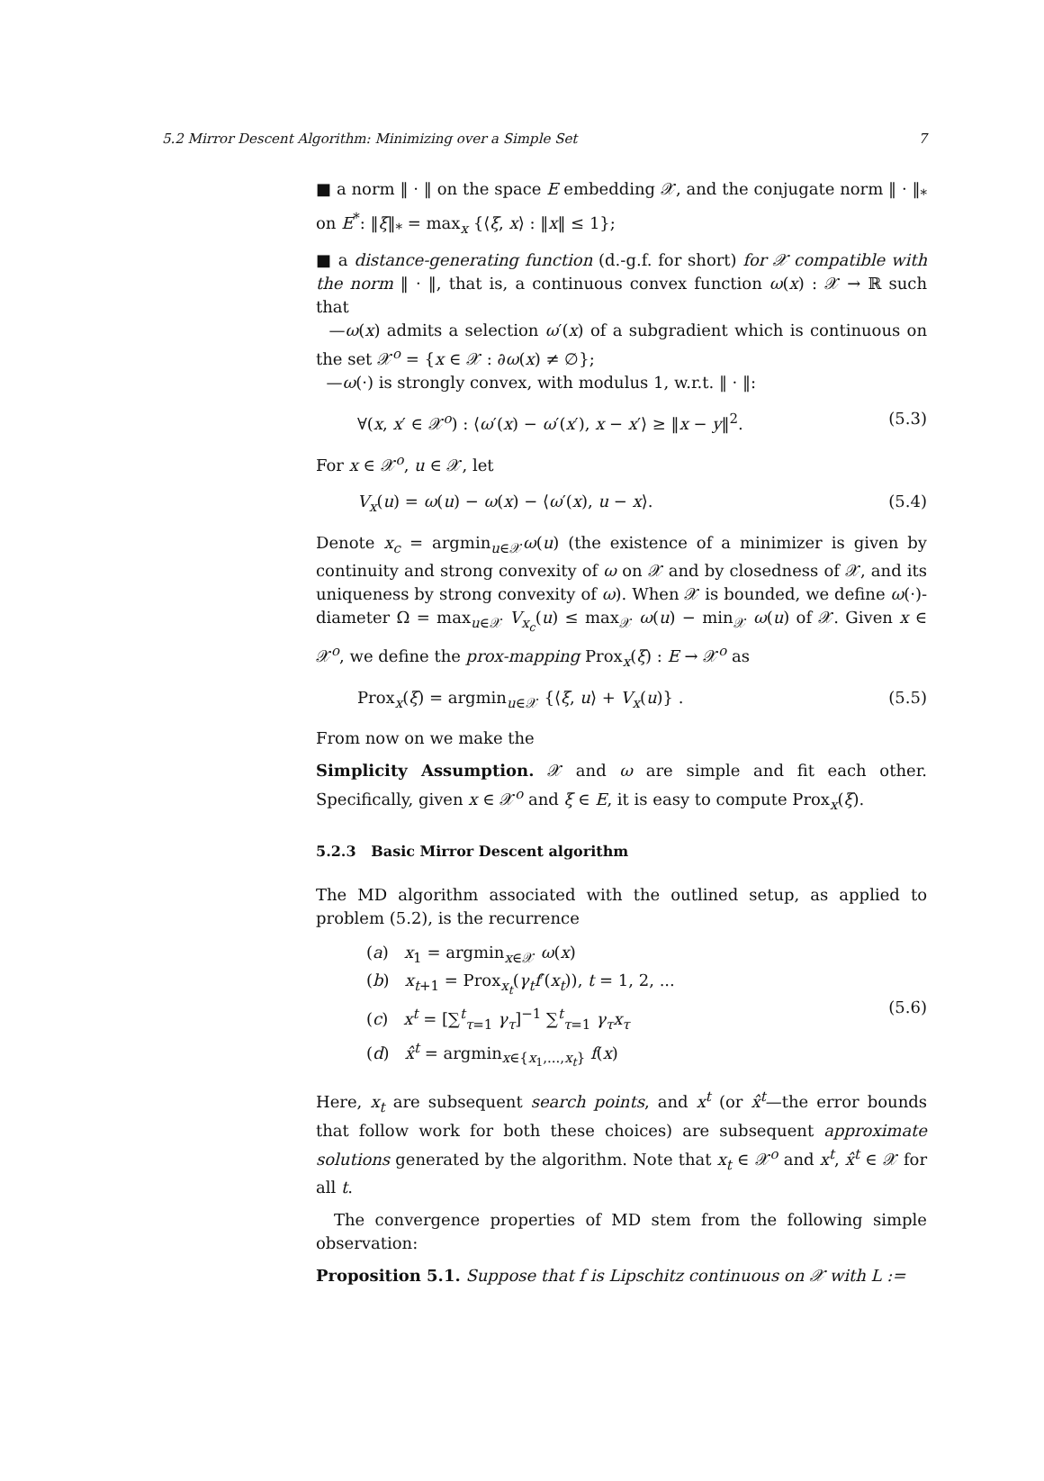5.2 Mirror Descent Algorithm: Minimizing over a Simple Set 7
■ a norm ‖ · ‖ on the space E embedding 𝒳, and the conjugate norm ‖ · ‖<sub>*</sub> on E<sup>*</sup>: ‖ξ‖<sub>*</sub> = max<sub>x</sub> {⟨ξ, x⟩ : ‖x‖ ≤ 1};
■ a distance-generating function (d.-g.f. for short) for 𝒳 compatible with the norm ‖ · ‖, that is, a continuous convex function ω(x) : 𝒳 → ℝ such that
—ω(x) admits a selection ω′(x) of a subgradient which is continuous on the set 𝒳<sup>o</sup> = {x ∈ 𝒳 : ∂ω(x) ≠ ∅};
—ω(·) is strongly convex, with modulus 1, w.r.t. ‖ · ‖:
∀(x, x′ ∈ 𝒳<sup>o</sup>) : ⟨ω′(x) − ω′(x′), x − x′⟩ ≥ ‖x − y‖<sup>2</sup>. (5.3)
For x ∈ 𝒳<sup>o</sup>, u ∈ 𝒳, let
V<sub>x</sub>(u) = ω(u) − ω(x) − ⟨ω′(x), u − x⟩. (5.4)
Denote x<sub>c</sub> = argmin<sub>u∈𝒳</sub>ω(u) (the existence of a minimizer is given by continuity and strong convexity of ω on 𝒳 and by closedness of 𝒳, and its uniqueness by strong convexity of ω). When 𝒳 is bounded, we define ω(·)-diameter Ω = max<sub>u∈𝒳</sub> V<sub>x<sub>c</sub></sub>(u) ≤ max<sub>𝒳</sub> ω(u) − min<sub>𝒳</sub> ω(u) of 𝒳. Given x ∈ 𝒳<sup>o</sup>, we define the prox-mapping Prox<sub>x</sub>(ξ) : E → 𝒳<sup>o</sup> as
Prox<sub>x</sub>(ξ) = argmin<sub>u∈𝒳</sub> {⟨ξ, u⟩ + V<sub>x</sub>(u)} . (5.5)
From now on we make the
Simplicity Assumption. 𝒳 and ω are simple and fit each other. Specifically, given x ∈ 𝒳<sup>o</sup> and ξ ∈ E, it is easy to compute Prox<sub>x</sub>(ξ).
5.2.3 Basic Mirror Descent algorithm
The MD algorithm associated with the outlined setup, as applied to problem (5.2), is the recurrence
(a) x<sub>1</sub> = argmin<sub>x∈𝒳</sub> ω(x)
(b) x<sub>t+1</sub> = Prox<sub>x<sub>t</sub></sub>(γ<sub>t</sub>f′(x<sub>t</sub>)), t = 1, 2, ...
(c) x<sup>t</sup> = [∑<sup>t</sup><sub>τ=1</sub> γ<sub>τ</sub>]<sup>−1</sup> ∑<sup>t</sup><sub>τ=1</sub> γ<sub>τ</sub>x<sub>τ</sub>
(d) x̂<sup>t</sup> = argmin<sub>x∈{x<sub>1</sub>,...,x<sub>t</sub>}</sub> f(x)
(5.6)
Here, x<sub>t</sub> are subsequent search points, and x<sup>t</sup> (or x̂<sup>t</sup>—the error bounds that follow work for both these choices) are subsequent approximate solutions generated by the algorithm. Note that x<sub>t</sub> ∈ 𝒳<sup>o</sup> and x<sup>t</sup>, x̂<sup>t</sup> ∈ 𝒳 for all t.
The convergence properties of MD stem from the following simple observation:
Proposition 5.1. Suppose that f is Lipschitz continuous on 𝒳 with L :=